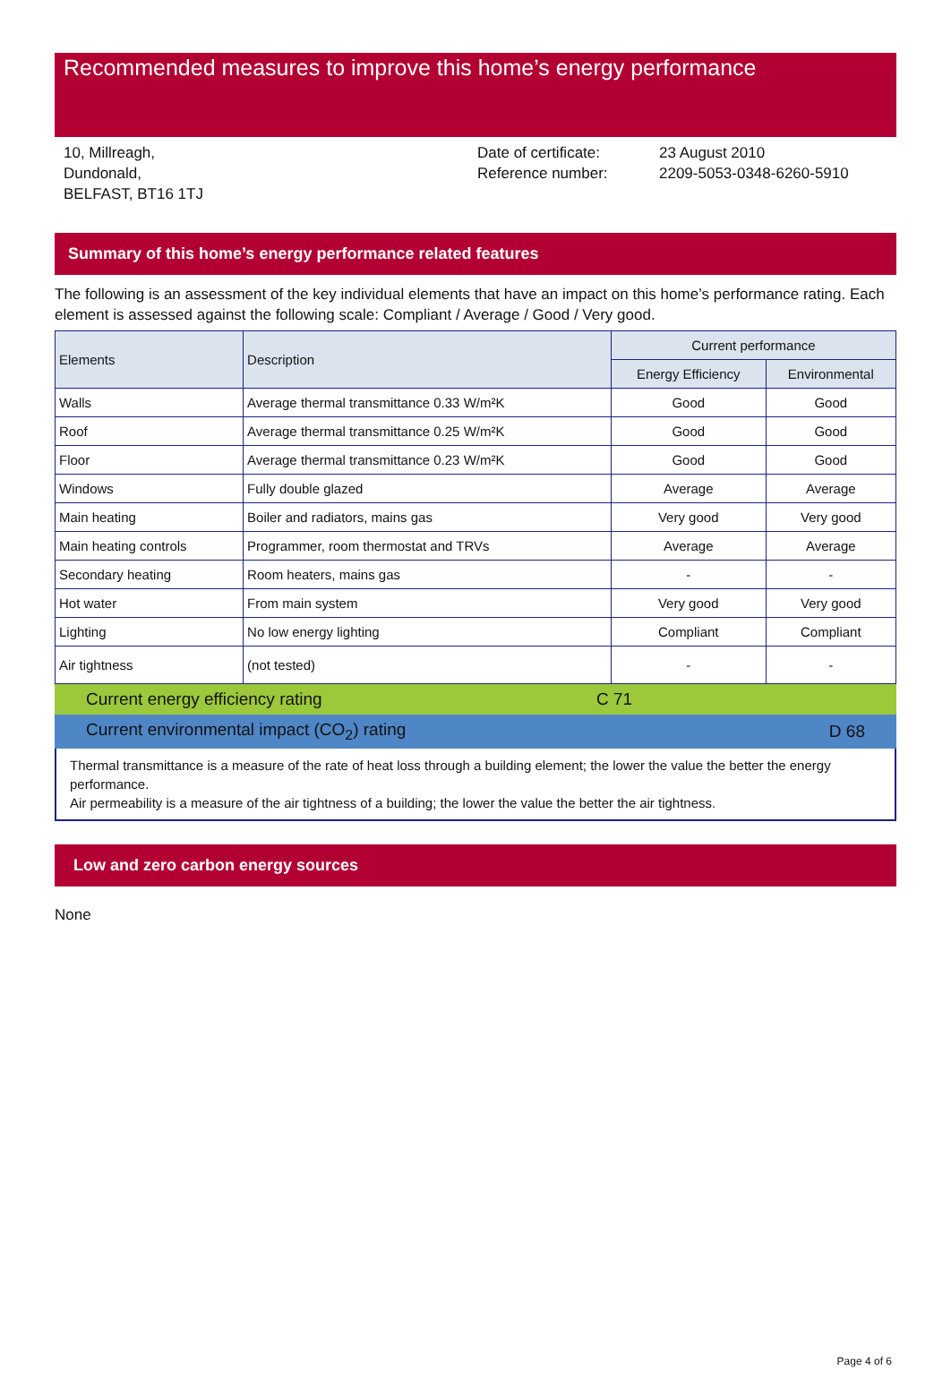Recommended measures to improve this home’s energy performance
10, Millreagh,
Dundonald,
BELFAST, BT16 1TJ
Date of certificate:
Reference number:
23 August 2010
2209-5053-0348-6260-5910
Summary of this home’s energy performance related features
The following is an assessment of the key individual elements that have an impact on this home’s performance rating. Each element is assessed against the following scale: Compliant / Average / Good / Very good.
| Elements | Description | Current performance | |
| --- | --- | --- | --- |
| | | Energy Efficiency | Environmental |
| Walls | Average thermal transmittance 0.33 W/m²K | Good | Good |
| Roof | Average thermal transmittance 0.25 W/m²K | Good | Good |
| Floor | Average thermal transmittance 0.23 W/m²K | Good | Good |
| Windows | Fully double glazed | Average | Average |
| Main heating | Boiler and radiators, mains gas | Very good | Very good |
| Main heating controls | Programmer, room thermostat and TRVs | Average | Average |
| Secondary heating | Room heaters, mains gas | - | - |
| Hot water | From main system | Very good | Very good |
| Lighting | No low energy lighting | Compliant | Compliant |
| Air tightness | (not tested) | - | - |
| Current energy efficiency rating | C 71 |
| Current environmental impact (CO<sub>2</sub>) rating | D 68 |
Thermal transmittance is a measure of the rate of heat loss through a building element; the lower the value the better the energy performance.
Air permeability is a measure of the air tightness of a building; the lower the value the better the air tightness.
Low and zero carbon energy sources
None
Page 4 of 6